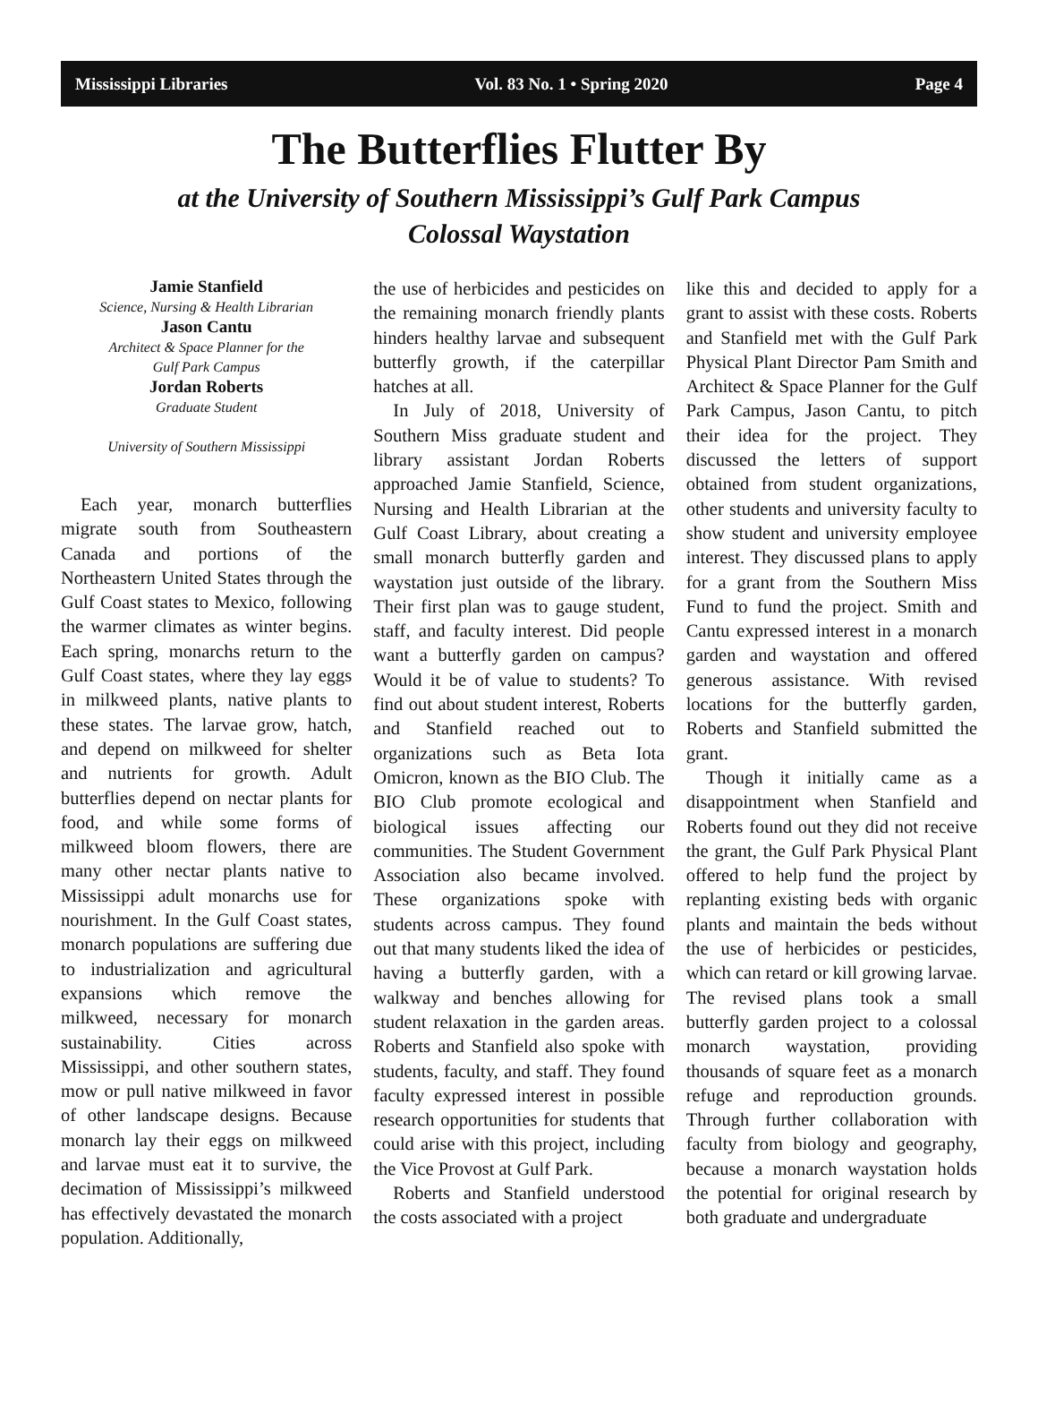Mississippi Libraries Vol. 83 No. 1 • Spring 2020 Page 4
The Butterflies Flutter By
at the University of Southern Mississippi’s Gulf Park Campus
Colossal Waystation
Jamie Stanfield
Science, Nursing & Health Librarian
Jason Cantu
Architect & Space Planner for the
Gulf Park Campus
Jordan Roberts
Graduate Student
University of Southern Mississippi
Each year, monarch butterflies migrate south from Southeastern Canada and portions of the Northeastern United States through the Gulf Coast states to Mexico, following the warmer climates as winter begins. Each spring, monarchs return to the Gulf Coast states, where they lay eggs in milkweed plants, native plants to these states. The larvae grow, hatch, and depend on milkweed for shelter and nutrients for growth. Adult butterflies depend on nectar plants for food, and while some forms of milkweed bloom flowers, there are many other nectar plants native to Mississippi adult monarchs use for nourishment. In the Gulf Coast states, monarch populations are suffering due to industrialization and agricultural expansions which remove the milkweed, necessary for monarch sustainability. Cities across Mississippi, and other southern states, mow or pull native milkweed in favor of other landscape designs. Because monarch lay their eggs on milkweed and larvae must eat it to survive, the decimation of Mississippi’s milkweed has effectively devastated the monarch population. Additionally,
the use of herbicides and pesticides on the remaining monarch friendly plants hinders healthy larvae and subsequent butterfly growth, if the caterpillar hatches at all.
In July of 2018, University of Southern Miss graduate student and library assistant Jordan Roberts approached Jamie Stanfield, Science, Nursing and Health Librarian at the Gulf Coast Library, about creating a small monarch butterfly garden and waystation just outside of the library. Their first plan was to gauge student, staff, and faculty interest. Did people want a butterfly garden on campus? Would it be of value to students? To find out about student interest, Roberts and Stanfield reached out to organizations such as Beta Iota Omicron, known as the BIO Club. The BIO Club promote ecological and biological issues affecting our communities. The Student Government Association also became involved. These organizations spoke with students across campus. They found out that many students liked the idea of having a butterfly garden, with a walkway and benches allowing for student relaxation in the garden areas. Roberts and Stanfield also spoke with students, faculty, and staff. They found faculty expressed interest in possible research opportunities for students that could arise with this project, including the Vice Provost at Gulf Park.
Roberts and Stanfield understood the costs associated with a project
like this and decided to apply for a grant to assist with these costs. Roberts and Stanfield met with the Gulf Park Physical Plant Director Pam Smith and Architect & Space Planner for the Gulf Park Campus, Jason Cantu, to pitch their idea for the project. They discussed the letters of support obtained from student organizations, other students and university faculty to show student and university employee interest. They discussed plans to apply for a grant from the Southern Miss Fund to fund the project. Smith and Cantu expressed interest in a monarch garden and waystation and offered generous assistance. With revised locations for the butterfly garden, Roberts and Stanfield submitted the grant.
Though it initially came as a disappointment when Stanfield and Roberts found out they did not receive the grant, the Gulf Park Physical Plant offered to help fund the project by replanting existing beds with organic plants and maintain the beds without the use of herbicides or pesticides, which can retard or kill growing larvae. The revised plans took a small butterfly garden project to a colossal monarch waystation, providing thousands of square feet as a monarch refuge and reproduction grounds. Through further collaboration with faculty from biology and geography, because a monarch waystation holds the potential for original research by both graduate and undergraduate